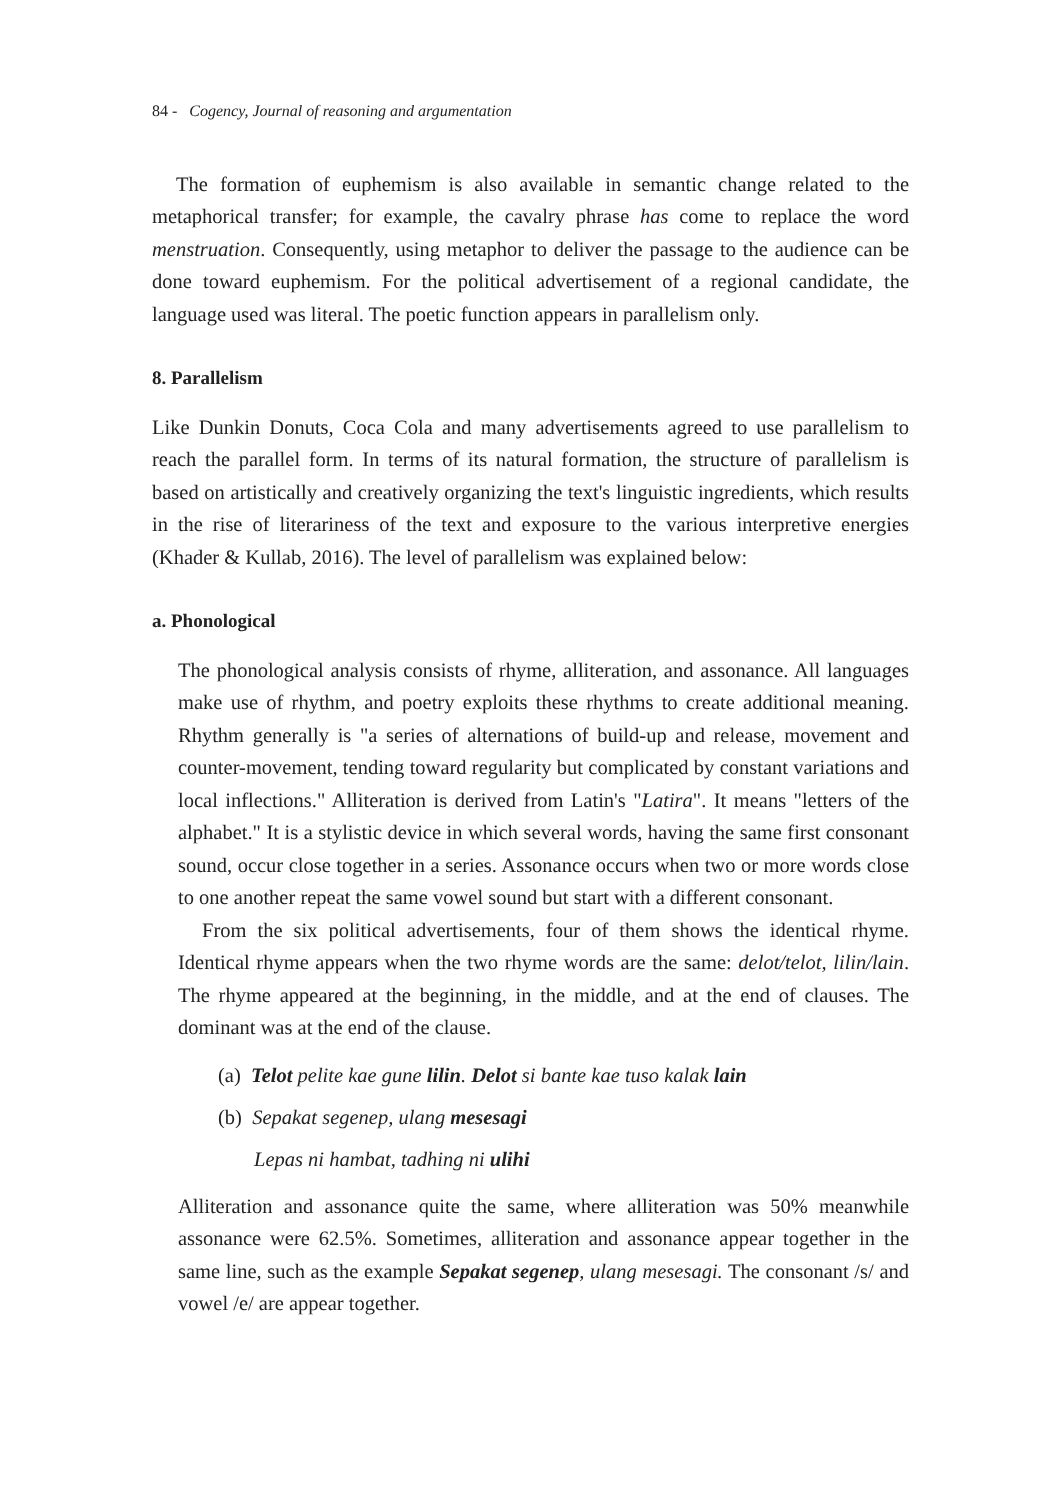84 - Cogency, Journal of reasoning and argumentation
The formation of euphemism is also available in semantic change related to the metaphorical transfer; for example, the cavalry phrase has come to replace the word menstruation. Consequently, using metaphor to deliver the passage to the audience can be done toward euphemism. For the political advertisement of a regional candidate, the language used was literal. The poetic function appears in parallelism only.
8. Parallelism
Like Dunkin Donuts, Coca Cola and many advertisements agreed to use parallelism to reach the parallel form. In terms of its natural formation, the structure of parallelism is based on artistically and creatively organizing the text's linguistic ingredients, which results in the rise of literariness of the text and exposure to the various interpretive energies (Khader & Kullab, 2016). The level of parallelism was explained below:
a. Phonological
The phonological analysis consists of rhyme, alliteration, and assonance. All languages make use of rhythm, and poetry exploits these rhythms to create additional meaning. Rhythm generally is "a series of alternations of build-up and release, movement and counter-movement, tending toward regularity but complicated by constant variations and local inflections." Alliteration is derived from Latin's "Latira". It means "letters of the alphabet." It is a stylistic device in which several words, having the same first consonant sound, occur close together in a series. Assonance occurs when two or more words close to one another repeat the same vowel sound but start with a different consonant.
From the six political advertisements, four of them shows the identical rhyme. Identical rhyme appears when the two rhyme words are the same: delot/telot, lilin/lain. The rhyme appeared at the beginning, in the middle, and at the end of clauses. The dominant was at the end of the clause.
(a) Telot pelite kae gune lilin. Delot si bante kae tuso kalak lain
(b) Sepakat segenep, ulang mesesagi
Lepas ni hambat, tadhing ni ulihi
Alliteration and assonance quite the same, where alliteration was 50% meanwhile assonance were 62.5%. Sometimes, alliteration and assonance appear together in the same line, such as the example Sepakat segenep, ulang mesesagi. The consonant /s/ and vowel /e/ are appear together.